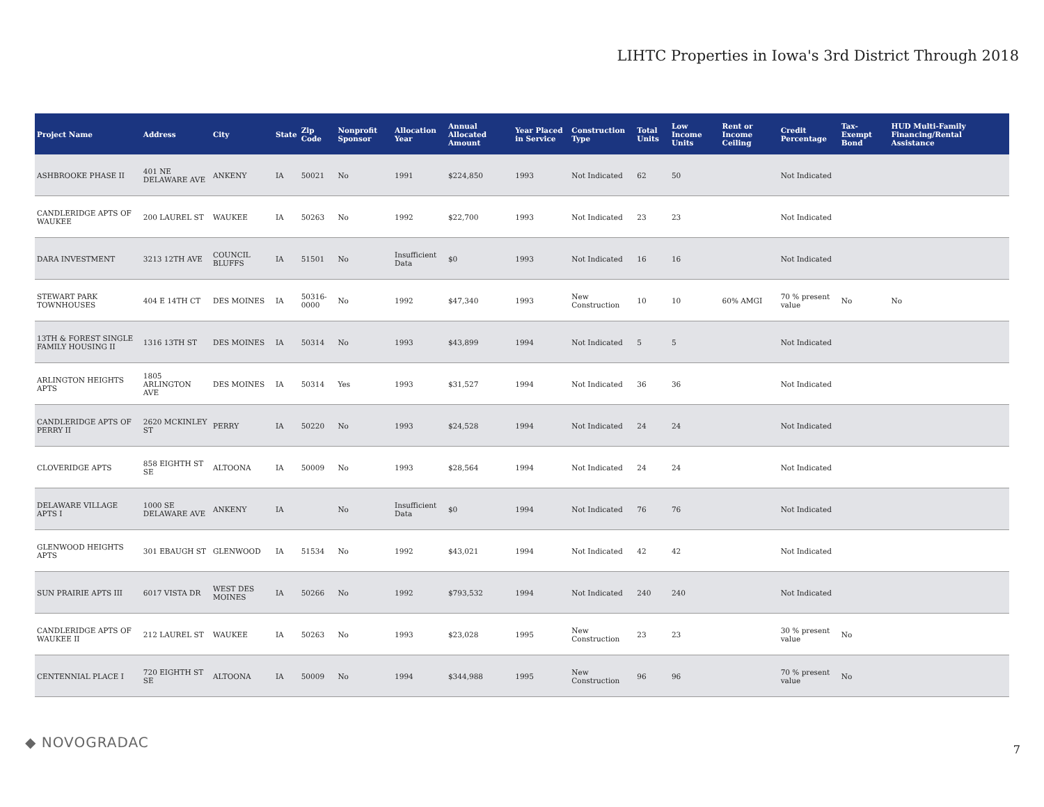LIHTC Properties in Iowa's 3rd District Through 2018
| Project Name | Address | City | State | Zip Code | Nonprofit Sponsor | Allocation Year | Annual Allocated Amount | Year Placed in Service | Construction Type | Total Units | Low Income Units | Rent or Income Ceiling | Credit Percentage | Tax-Exempt Bond | HUD Multi-Family Financing/Rental Assistance |
| --- | --- | --- | --- | --- | --- | --- | --- | --- | --- | --- | --- | --- | --- | --- | --- |
| ASHBROOKE PHASE II | 401 NE DELAWARE AVE | ANKENY | IA | 50021 | No | 1991 | $224,850 | 1993 | Not Indicated | 62 | 50 | | Not Indicated | | |
| CANDLERIDGE APTS OF WAUKEE | 200 LAUREL ST | WAUKEE | IA | 50263 | No | 1992 | $22,700 | 1993 | Not Indicated | 23 | 23 | | Not Indicated | | |
| DARA INVESTMENT | 3213 12TH AVE | COUNCIL BLUFFS | IA | 51501 | No | Insufficient Data | $0 | 1993 | Not Indicated | 16 | 16 | | Not Indicated | | |
| STEWART PARK TOWNHOUSES | 404 E 14TH CT | DES MOINES | IA | 50316-0000 | No | 1992 | $47,340 | 1993 | New Construction | 10 | 10 | 60% AMGI | 70 % present value | No | No |
| 13TH & FOREST SINGLE FAMILY HOUSING II | 1316 13TH ST | DES MOINES | IA | 50314 | No | 1993 | $43,899 | 1994 | Not Indicated | 5 | 5 | | Not Indicated | | |
| ARLINGTON HEIGHTS APTS | 1805 ARLINGTON AVE | DES MOINES | IA | 50314 | Yes | 1993 | $31,527 | 1994 | Not Indicated | 36 | 36 | | Not Indicated | | |
| CANDLERIDGE APTS OF PERRY II | 2620 MCKINLEY ST | PERRY | IA | 50220 | No | 1993 | $24,528 | 1994 | Not Indicated | 24 | 24 | | Not Indicated | | |
| CLOVERIDGE APTS | 858 EIGHTH ST SE | ALTOONA | IA | 50009 | No | 1993 | $28,564 | 1994 | Not Indicated | 24 | 24 | | Not Indicated | | |
| DELAWARE VILLAGE APTS I | 1000 SE DELAWARE AVE | ANKENY | IA | | No | Insufficient Data | $0 | 1994 | Not Indicated | 76 | 76 | | Not Indicated | | |
| GLENWOOD HEIGHTS APTS | 301 EBAUGH ST | GLENWOOD | IA | 51534 | No | 1992 | $43,021 | 1994 | Not Indicated | 42 | 42 | | Not Indicated | | |
| SUN PRAIRIE APTS III | 6017 VISTA DR | WEST DES MOINES | IA | 50266 | No | 1992 | $793,532 | 1994 | Not Indicated | 240 | 240 | | Not Indicated | | |
| CANDLERIDGE APTS OF WAUKEE II | 212 LAUREL ST | WAUKEE | IA | 50263 | No | 1993 | $23,028 | 1995 | New Construction | 23 | 23 | | 30 % present value | No | |
| CENTENNIAL PLACE I | 720 EIGHTH ST SE | ALTOONA | IA | 50009 | No | 1994 | $344,988 | 1995 | New Construction | 96 | 96 | | 70 % present value | No | |
◆ NOVOGRADAC 7